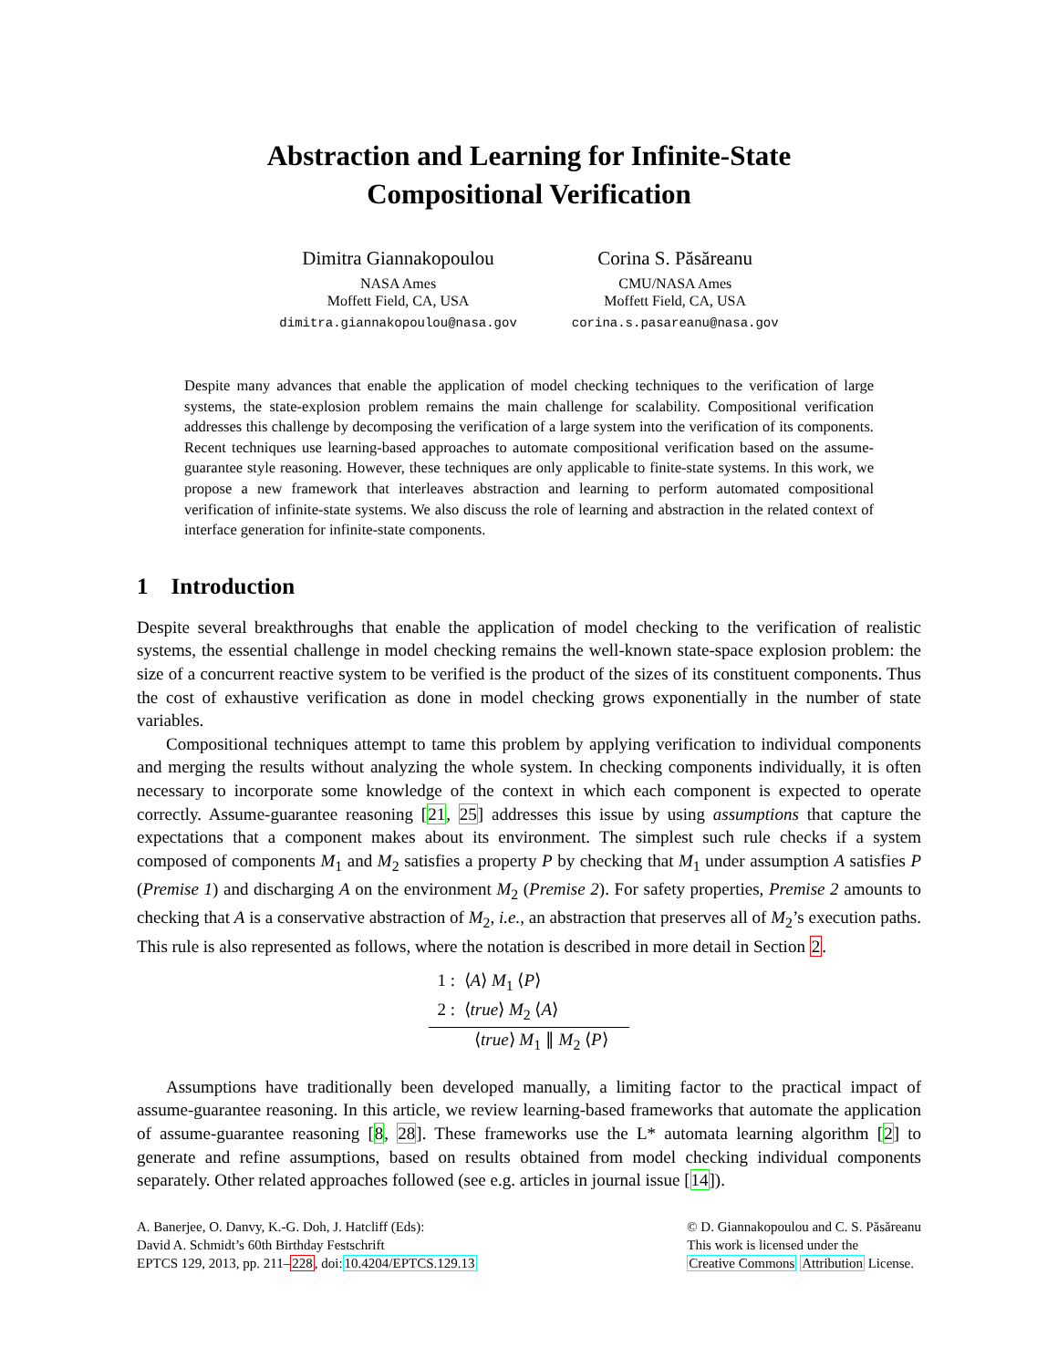Abstraction and Learning for Infinite-State
Compositional Verification
Dimitra Giannakopoulou
NASA Ames
Moffett Field, CA, USA
dimitra.giannakopoulou@nasa.gov
Corina S. Păsăreanu
CMU/NASA Ames
Moffett Field, CA, USA
corina.s.pasareanu@nasa.gov
Despite many advances that enable the application of model checking techniques to the verification of large systems, the state-explosion problem remains the main challenge for scalability. Compositional verification addresses this challenge by decomposing the verification of a large system into the verification of its components. Recent techniques use learning-based approaches to automate compositional verification based on the assume-guarantee style reasoning. However, these techniques are only applicable to finite-state systems. In this work, we propose a new framework that interleaves abstraction and learning to perform automated compositional verification of infinite-state systems. We also discuss the role of learning and abstraction in the related context of interface generation for infinite-state components.
1 Introduction
Despite several breakthroughs that enable the application of model checking to the verification of realistic systems, the essential challenge in model checking remains the well-known state-space explosion problem: the size of a concurrent reactive system to be verified is the product of the sizes of its constituent components. Thus the cost of exhaustive verification as done in model checking grows exponentially in the number of state variables.
Compositional techniques attempt to tame this problem by applying verification to individual components and merging the results without analyzing the whole system. In checking components individually, it is often necessary to incorporate some knowledge of the context in which each component is expected to operate correctly. Assume-guarantee reasoning [21, 25] addresses this issue by using assumptions that capture the expectations that a component makes about its environment. The simplest such rule checks if a system composed of components M<sub>1</sub> and M<sub>2</sub> satisfies a property P by checking that M<sub>1</sub> under assumption A satisfies P (Premise 1) and discharging A on the environment M<sub>2</sub> (Premise 2). For safety properties, Premise 2 amounts to checking that A is a conservative abstraction of M<sub>2</sub>, i.e., an abstraction that preserves all of M<sub>2</sub>’s execution paths. This rule is also represented as follows, where the notation is described in more detail in Section 2.
1 : ⟨A⟩ M<sub>1</sub> ⟨P⟩
2 : ⟨true⟩ M<sub>2</sub> ⟨A⟩
⟨true⟩ M<sub>1</sub> ∥ M<sub>2</sub> ⟨P⟩
Assumptions have traditionally been developed manually, a limiting factor to the practical impact of assume-guarantee reasoning. In this article, we review learning-based frameworks that automate the application of assume-guarantee reasoning [8, 28]. These frameworks use the L* automata learning algorithm [2] to generate and refine assumptions, based on results obtained from model checking individual components separately. Other related approaches followed (see e.g. articles in journal issue [14]).
A. Banerjee, O. Danvy, K.-G. Doh, J. Hatcliff (Eds):
David A. Schmidt’s 60th Birthday Festschrift
EPTCS 129, 2013, pp. 211–228, doi:10.4204/EPTCS.129.13
© D. Giannakopoulou and C. S. Păsăreanu
This work is licensed under the
Creative Commons Attribution License.